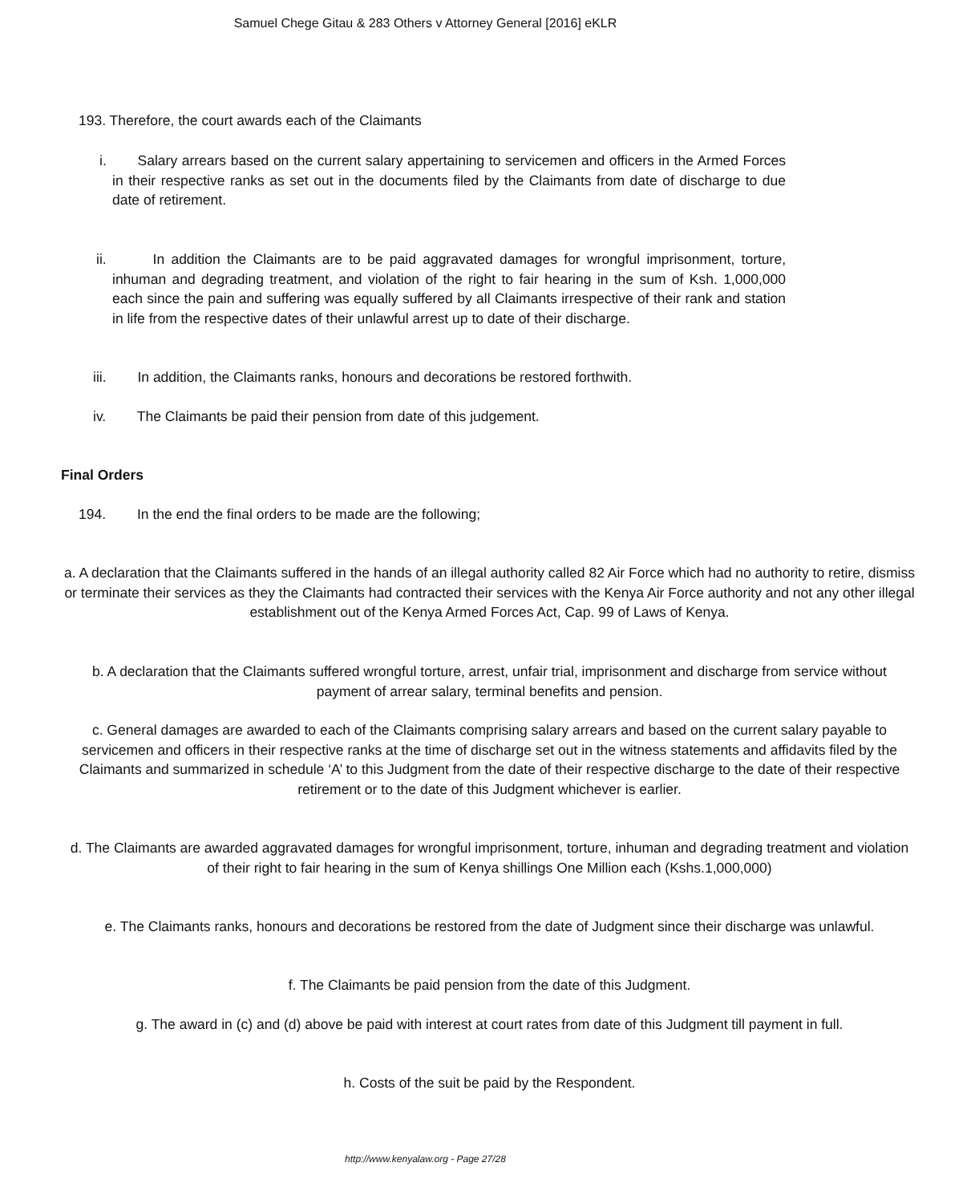Samuel Chege Gitau & 283 Others v Attorney General [2016] eKLR
193. Therefore, the court awards each of the Claimants
i. Salary arrears based on the current salary appertaining to servicemen and officers in the Armed Forces in their respective ranks as set out in the documents filed by the Claimants from date of discharge to due date of retirement.
ii. In addition the Claimants are to be paid aggravated damages for wrongful imprisonment, torture, inhuman and degrading treatment, and violation of the right to fair hearing in the sum of Ksh. 1,000,000 each since the pain and suffering was equally suffered by all Claimants irrespective of their rank and station in life from the respective dates of their unlawful arrest up to date of their discharge.
iii. In addition, the Claimants ranks, honours and decorations be restored forthwith.
iv. The Claimants be paid their pension from date of this judgement.
Final Orders
194. In the end the final orders to be made are the following;
a. A declaration that the Claimants suffered in the hands of an illegal authority called 82 Air Force which had no authority to retire, dismiss or terminate their services as they the Claimants had contracted their services with the Kenya Air Force authority and not any other illegal establishment out of the Kenya Armed Forces Act, Cap. 99 of Laws of Kenya.
b. A declaration that the Claimants suffered wrongful torture, arrest, unfair trial, imprisonment and discharge from service without payment of arrear salary, terminal benefits and pension.
c. General damages are awarded to each of the Claimants comprising salary arrears and based on the current salary payable to servicemen and officers in their respective ranks at the time of discharge set out in the witness statements and affidavits filed by the Claimants and summarized in schedule ‘A’ to this Judgment from the date of their respective discharge to the date of their respective retirement or to the date of this Judgment whichever is earlier.
d. The Claimants are awarded aggravated damages for wrongful imprisonment, torture, inhuman and degrading treatment and violation of their right to fair hearing in the sum of Kenya shillings One Million each (Kshs.1,000,000)
e. The Claimants ranks, honours and decorations be restored from the date of Judgment since their discharge was unlawful.
f. The Claimants be paid pension from the date of this Judgment.
g. The award in (c) and (d) above be paid with interest at court rates from date of this Judgment till payment in full.
h. Costs of the suit be paid by the Respondent.
http://www.kenyalaw.org - Page 27/28